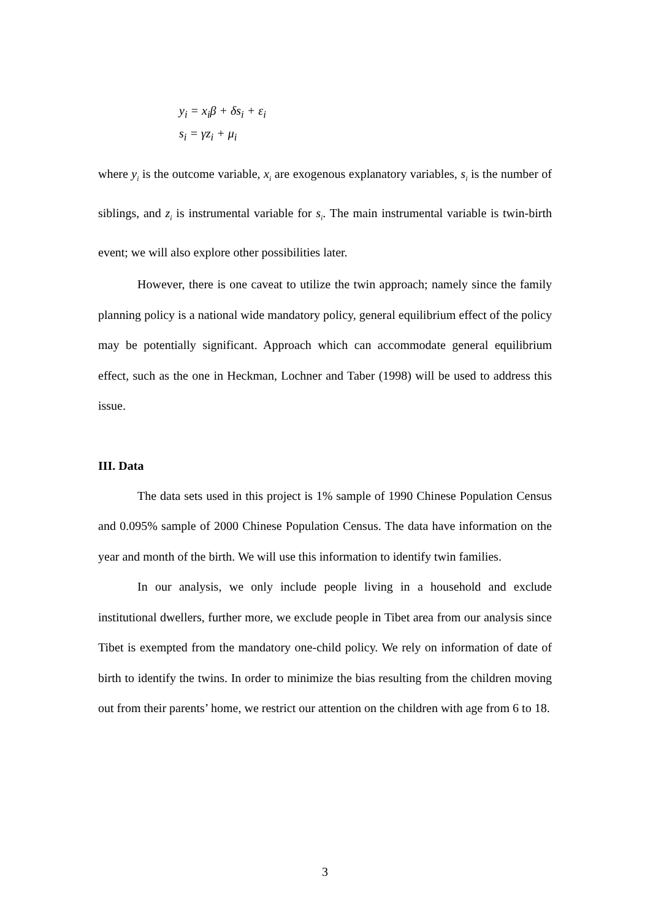y<sub>i</sub> = x<sub>i</sub>β + δs<sub>i</sub> + ε<sub>i</sub>
s<sub>i</sub> = γz<sub>i</sub> + μ<sub>i</sub>
where y<sub>i</sub> is the outcome variable, x<sub>i</sub> are exogenous explanatory variables, s<sub>i</sub> is the number of siblings, and z<sub>i</sub> is instrumental variable for s<sub>i</sub>. The main instrumental variable is twin-birth event; we will also explore other possibilities later.
However, there is one caveat to utilize the twin approach; namely since the family planning policy is a national wide mandatory policy, general equilibrium effect of the policy may be potentially significant. Approach which can accommodate general equilibrium effect, such as the one in Heckman, Lochner and Taber (1998) will be used to address this issue.
III. Data
The data sets used in this project is 1% sample of 1990 Chinese Population Census and 0.095% sample of 2000 Chinese Population Census. The data have information on the year and month of the birth. We will use this information to identify twin families.
In our analysis, we only include people living in a household and exclude institutional dwellers, further more, we exclude people in Tibet area from our analysis since Tibet is exempted from the mandatory one-child policy. We rely on information of date of birth to identify the twins. In order to minimize the bias resulting from the children moving out from their parents’ home, we restrict our attention on the children with age from 6 to 18.
3